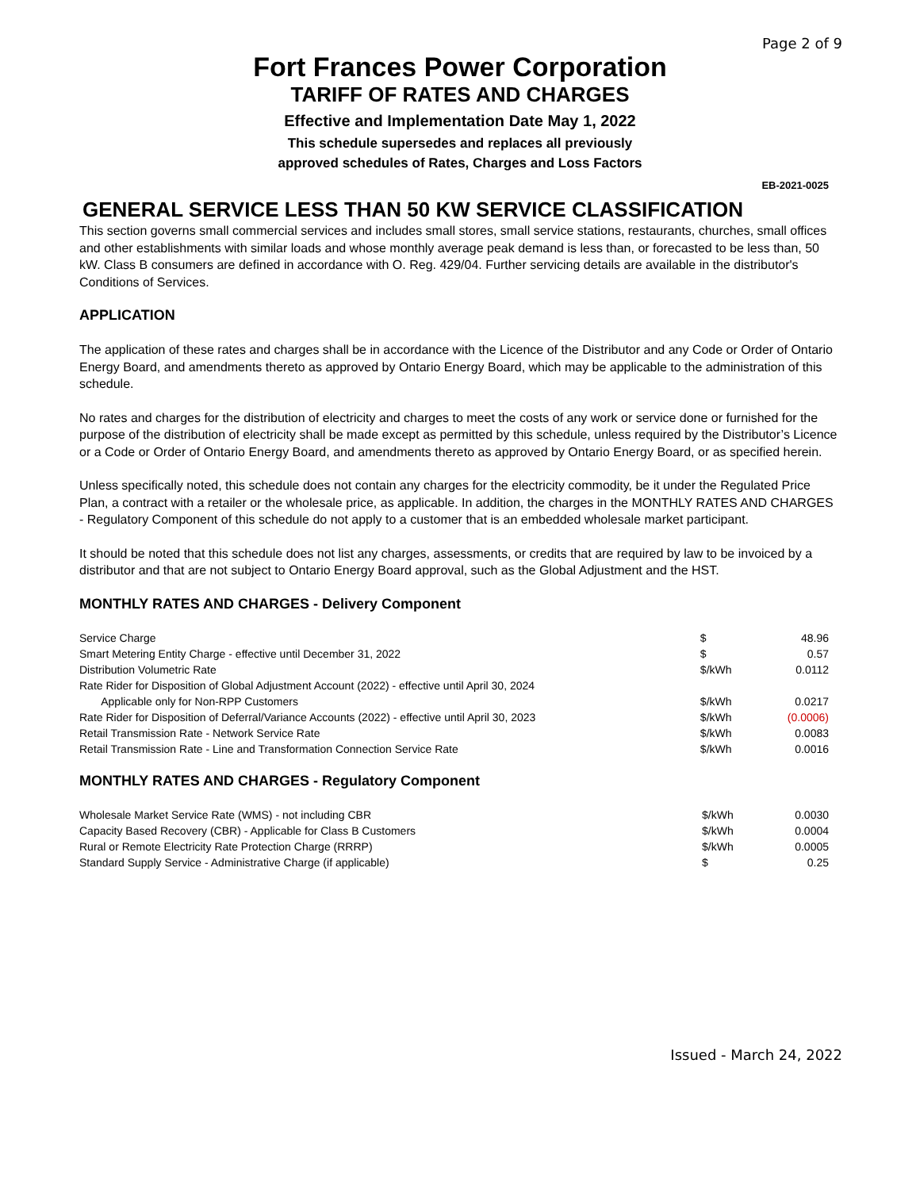Page 2 of 9
Fort Frances Power Corporation
TARIFF OF RATES AND CHARGES
Effective and Implementation Date May 1, 2022
This schedule supersedes and replaces all previously
approved schedules of Rates, Charges and Loss Factors
EB-2021-0025
GENERAL SERVICE LESS THAN 50 KW SERVICE CLASSIFICATION
This section governs small commercial services and includes small stores, small service stations, restaurants, churches, small offices and other establishments with similar loads and whose monthly average peak demand is less than, or forecasted to be less than, 50 kW. Class B consumers are defined in accordance with O. Reg. 429/04. Further servicing details are available in the distributor's Conditions of Services.
APPLICATION
The application of these rates and charges shall be in accordance with the Licence of the Distributor and any Code or Order of Ontario Energy Board, and amendments thereto as approved by Ontario Energy Board, which may be applicable to the administration of this schedule.
No rates and charges for the distribution of electricity and charges to meet the costs of any work or service done or furnished for the purpose of the distribution of electricity shall be made except as permitted by this schedule, unless required by the Distributor’s Licence or a Code or Order of Ontario Energy Board, and amendments thereto as approved by Ontario Energy Board, or as specified herein.
Unless specifically noted, this schedule does not contain any charges for the electricity commodity, be it under the Regulated Price Plan, a contract with a retailer or the wholesale price, as applicable. In addition, the charges in the MONTHLY RATES AND CHARGES - Regulatory Component of this schedule do not apply to a customer that is an embedded wholesale market participant.
It should be noted that this schedule does not list any charges, assessments, or credits that are required by law to be invoiced by a distributor and that are not subject to Ontario Energy Board approval, such as the Global Adjustment and the HST.
MONTHLY RATES AND CHARGES - Delivery Component
| Service Charge | $ | 48.96 |
| Smart Metering Entity Charge - effective until December 31, 2022 | $ | 0.57 |
| Distribution Volumetric Rate | $/kWh | 0.0112 |
| Rate Rider for Disposition of Global Adjustment Account (2022) - effective until April 30, 2024 | | |
| Applicable only for Non-RPP Customers | $/kWh | 0.0217 |
| Rate Rider for Disposition of Deferral/Variance Accounts (2022) - effective until April 30, 2023 | $/kWh | (0.0006) |
| Retail Transmission Rate - Network Service Rate | $/kWh | 0.0083 |
| Retail Transmission Rate - Line and Transformation Connection Service Rate | $/kWh | 0.0016 |
MONTHLY RATES AND CHARGES - Regulatory Component
| Wholesale Market Service Rate (WMS) - not including CBR | $/kWh | 0.0030 |
| Capacity Based Recovery (CBR) - Applicable for Class B Customers | $/kWh | 0.0004 |
| Rural or Remote Electricity Rate Protection Charge (RRRP) | $/kWh | 0.0005 |
| Standard Supply Service - Administrative Charge (if applicable) | $ | 0.25 |
Issued - March 24, 2022